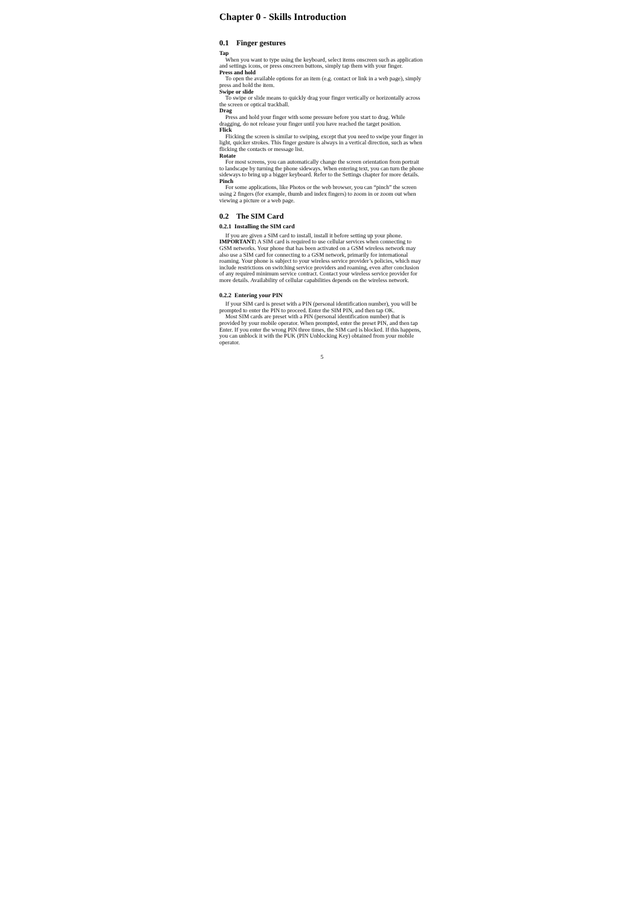Chapter 0 - Skills Introduction
0.1 Finger gestures
Tap
When you want to type using the keyboard, select items onscreen such as application and settings icons, or press onscreen buttons, simply tap them with your finger.
Press and hold
To open the available options for an item (e.g. contact or link in a web page), simply press and hold the item.
Swipe or slide
To swipe or slide means to quickly drag your finger vertically or horizontally across the screen or optical trackball.
Drag
Press and hold your finger with some pressure before you start to drag. While dragging, do not release your finger until you have reached the target position.
Flick
Flicking the screen is similar to swiping, except that you need to swipe your finger in light, quicker strokes. This finger gesture is always in a vertical direction, such as when flicking the contacts or message list.
Rotate
For most screens, you can automatically change the screen orientation from portrait to landscape by turning the phone sideways. When entering text, you can turn the phone sideways to bring up a bigger keyboard. Refer to the Settings chapter for more details.
Pinch
For some applications, like Photos or the web browser, you can “pinch” the screen using 2 fingers (for example, thumb and index fingers) to zoom in or zoom out when viewing a picture or a web page.
0.2 The SIM Card
0.2.1 Installing the SIM card
If you are given a SIM card to install, install it before setting up your phone.
IMPORTANT: A SIM card is required to use cellular services when connecting to GSM networks. Your phone that has been activated on a GSM wireless network may also use a SIM card for connecting to a GSM network, primarily for international roaming. Your phone is subject to your wireless service provider’s policies, which may include restrictions on switching service providers and roaming, even after conclusion of any required minimum service contract. Contact your wireless service provider for more details. Availability of cellular capabilities depends on the wireless network.
0.2.2 Entering your PIN
If your SIM card is preset with a PIN (personal identification number), you will be prompted to enter the PIN to proceed. Enter the SIM PIN, and then tap OK.
Most SIM cards are preset with a PIN (personal identification number) that is provided by your mobile operator. When prompted, enter the preset PIN, and then tap Enter. If you enter the wrong PIN three times, the SIM card is blocked. If this happens, you can unblock it with the PUK (PIN Unblocking Key) obtained from your mobile operator.
5